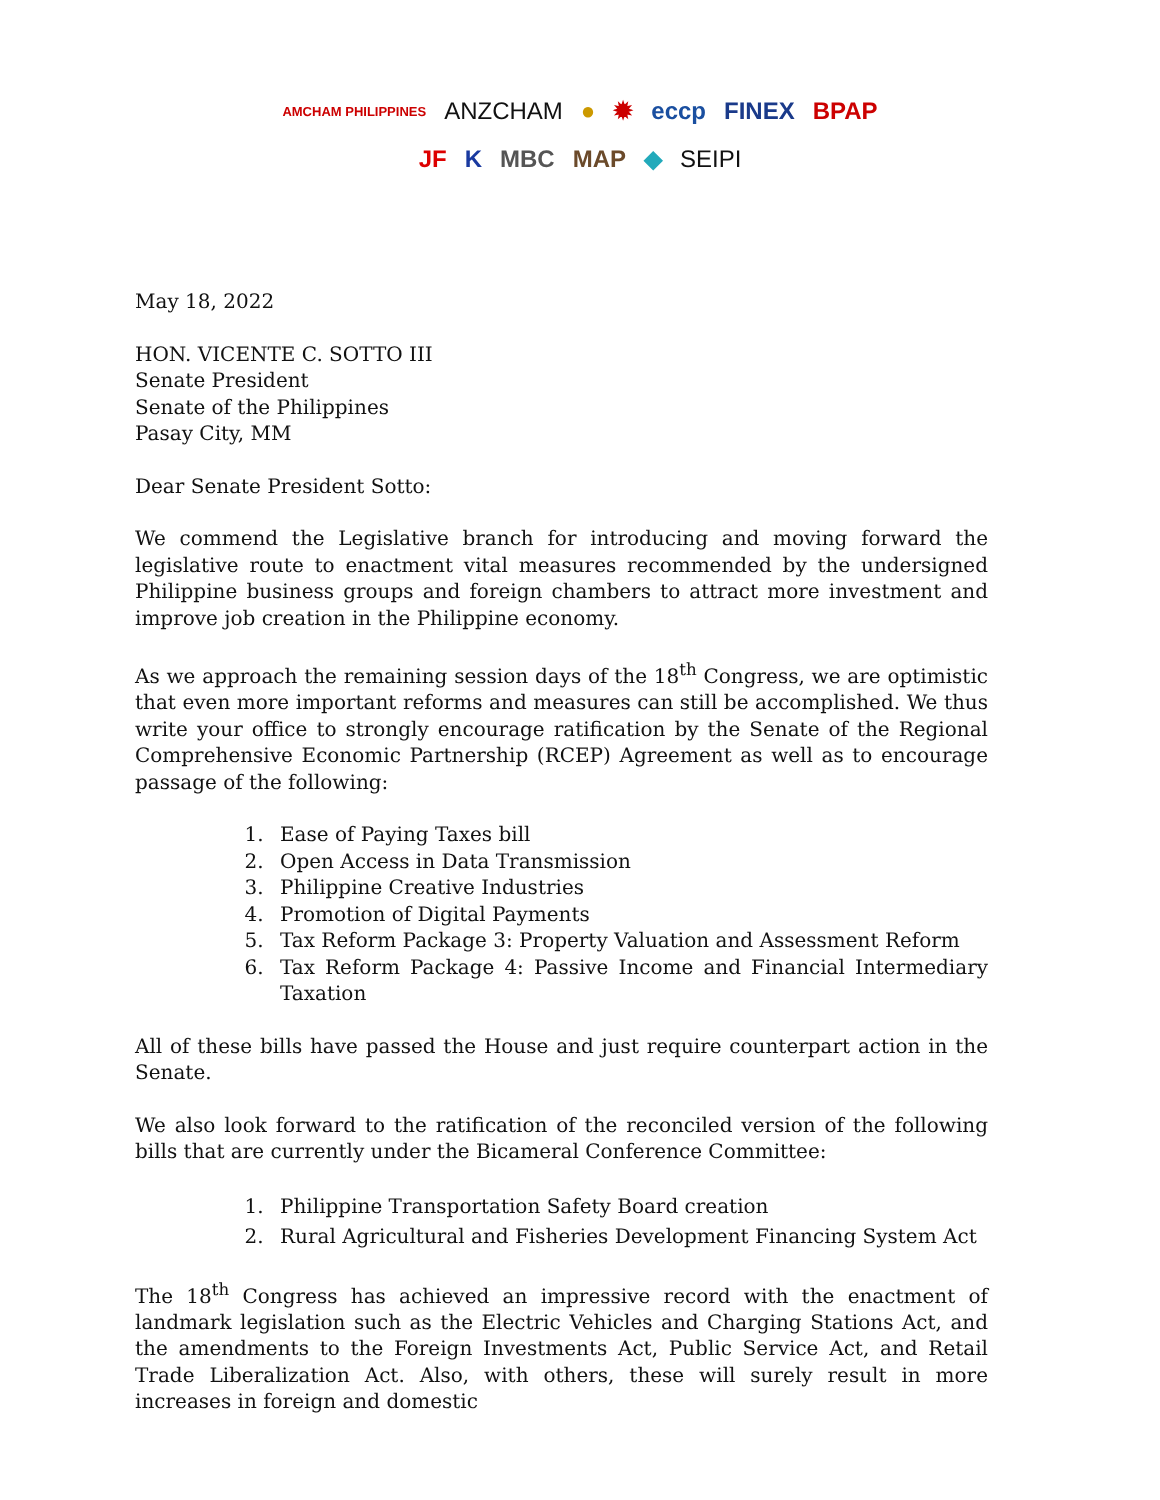AMCHAM PHILIPPINES ANZCHAM ● ✹ eccp FINEX BPAP
JF K MBC MAP ◆ SEIPI
May 18, 2022
HON. VICENTE C. SOTTO III
Senate President
Senate of the Philippines
Pasay City, MM
Dear Senate President Sotto:
We commend the Legislative branch for introducing and moving forward the legislative route to enactment vital measures recommended by the undersigned Philippine business groups and foreign chambers to attract more investment and improve job creation in the Philippine economy.
As we approach the remaining session days of the 18<sup>th</sup> Congress, we are optimistic that even more important reforms and measures can still be accomplished. We thus write your office to strongly encourage ratification by the Senate of the Regional Comprehensive Economic Partnership (RCEP) Agreement as well as to encourage passage of the following:
1. Ease of Paying Taxes bill
2. Open Access in Data Transmission
3. Philippine Creative Industries
4. Promotion of Digital Payments
5. Tax Reform Package 3: Property Valuation and Assessment Reform
6. Tax Reform Package 4: Passive Income and Financial Intermediary Taxation
All of these bills have passed the House and just require counterpart action in the Senate.
We also look forward to the ratification of the reconciled version of the following bills that are currently under the Bicameral Conference Committee:
1. Philippine Transportation Safety Board creation
2. Rural Agricultural and Fisheries Development Financing System Act
The 18<sup>th</sup> Congress has achieved an impressive record with the enactment of landmark legislation such as the Electric Vehicles and Charging Stations Act, and the amendments to the Foreign Investments Act, Public Service Act, and Retail Trade Liberalization Act. Also, with others, these will surely result in more increases in foreign and domestic